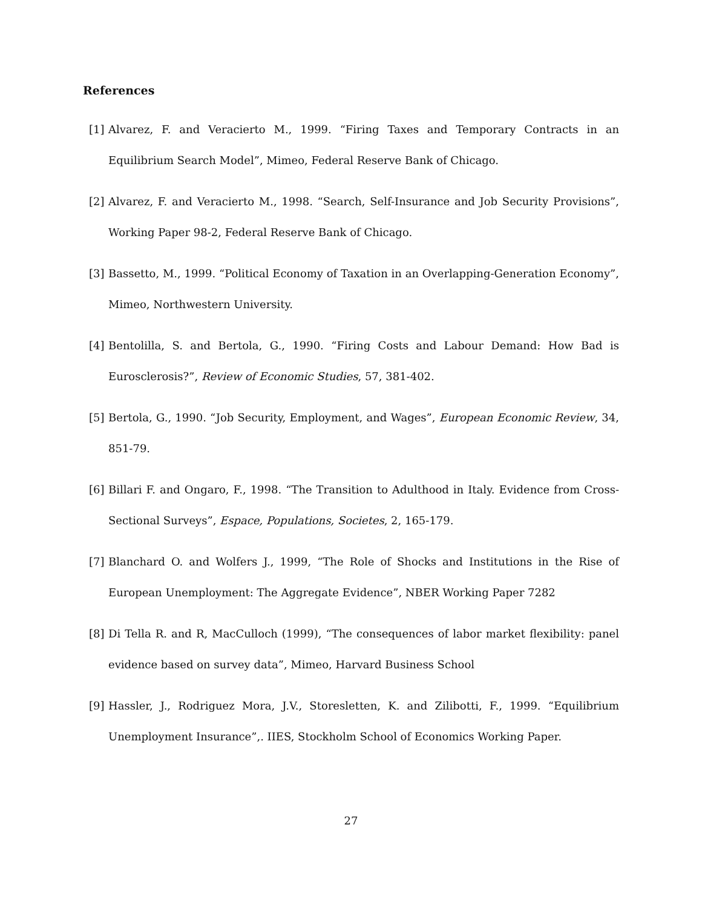References
[1] Alvarez, F. and Veracierto M., 1999. “Firing Taxes and Temporary Contracts in an Equilibrium Search Model”, Mimeo, Federal Reserve Bank of Chicago.
[2] Alvarez, F. and Veracierto M., 1998. “Search, Self-Insurance and Job Security Provisions”, Working Paper 98-2, Federal Reserve Bank of Chicago.
[3] Bassetto, M., 1999. “Political Economy of Taxation in an Overlapping-Generation Economy”, Mimeo, Northwestern University.
[4] Bentolilla, S. and Bertola, G., 1990. “Firing Costs and Labour Demand: How Bad is Eurosclerosis?”, Review of Economic Studies, 57, 381-402.
[5] Bertola, G., 1990. “Job Security, Employment, and Wages”, European Economic Review, 34, 851-79.
[6] Billari F. and Ongaro, F., 1998. “The Transition to Adulthood in Italy. Evidence from Cross-Sectional Surveys”, Espace, Populations, Societes, 2, 165-179.
[7] Blanchard O. and Wolfers J., 1999, “The Role of Shocks and Institutions in the Rise of European Unemployment: The Aggregate Evidence”, NBER Working Paper 7282
[8] Di Tella R. and R, MacCulloch (1999), “The consequences of labor market flexibility: panel evidence based on survey data”, Mimeo, Harvard Business School
[9] Hassler, J., Rodriguez Mora, J.V., Storesletten, K. and Zilibotti, F., 1999. “Equilibrium Unemployment Insurance”,. IIES, Stockholm School of Economics Working Paper.
27